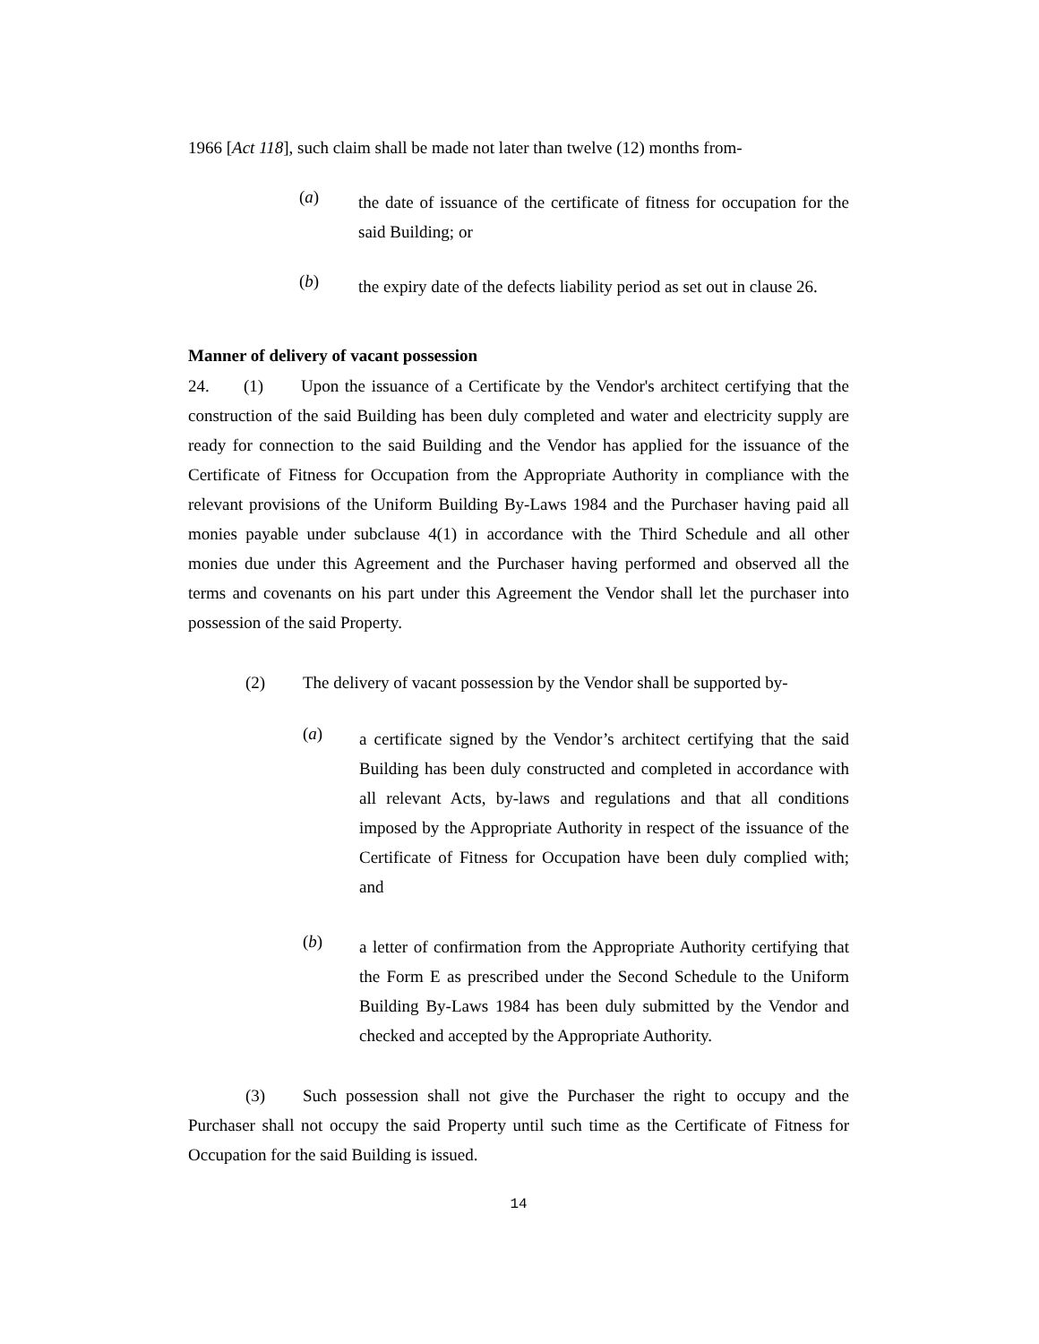1966 [Act 118], such claim shall be made not later than twelve (12) months from-
(a)
the date of issuance of the certificate of fitness for occupation for the said Building; or
(b)
the expiry date of the defects liability period as set out in clause 26.
Manner of delivery of vacant possession
24. (1) Upon the issuance of a Certificate by the Vendor's architect certifying that the construction of the said Building has been duly completed and water and electricity supply are ready for connection to the said Building and the Vendor has applied for the issuance of the Certificate of Fitness for Occupation from the Appropriate Authority in compliance with the relevant provisions of the Uniform Building By-Laws 1984 and the Purchaser having paid all monies payable under subclause 4(1) in accordance with the Third Schedule and all other monies due under this Agreement and the Purchaser having performed and observed all the terms and covenants on his part under this Agreement the Vendor shall let the purchaser into possession of the said Property.
(2) The delivery of vacant possession by the Vendor shall be supported by-
(a)
a certificate signed by the Vendor’s architect certifying that the said Building has been duly constructed and completed in accordance with all relevant Acts, by-laws and regulations and that all conditions imposed by the Appropriate Authority in respect of the issuance of the Certificate of Fitness for Occupation have been duly complied with; and
(b)
a letter of confirmation from the Appropriate Authority certifying that the Form E as prescribed under the Second Schedule to the Uniform Building By-Laws 1984 has been duly submitted by the Vendor and checked and accepted by the Appropriate Authority.
(3) Such possession shall not give the Purchaser the right to occupy and the Purchaser shall not occupy the said Property until such time as the Certificate of Fitness for Occupation for the said Building is issued.
14